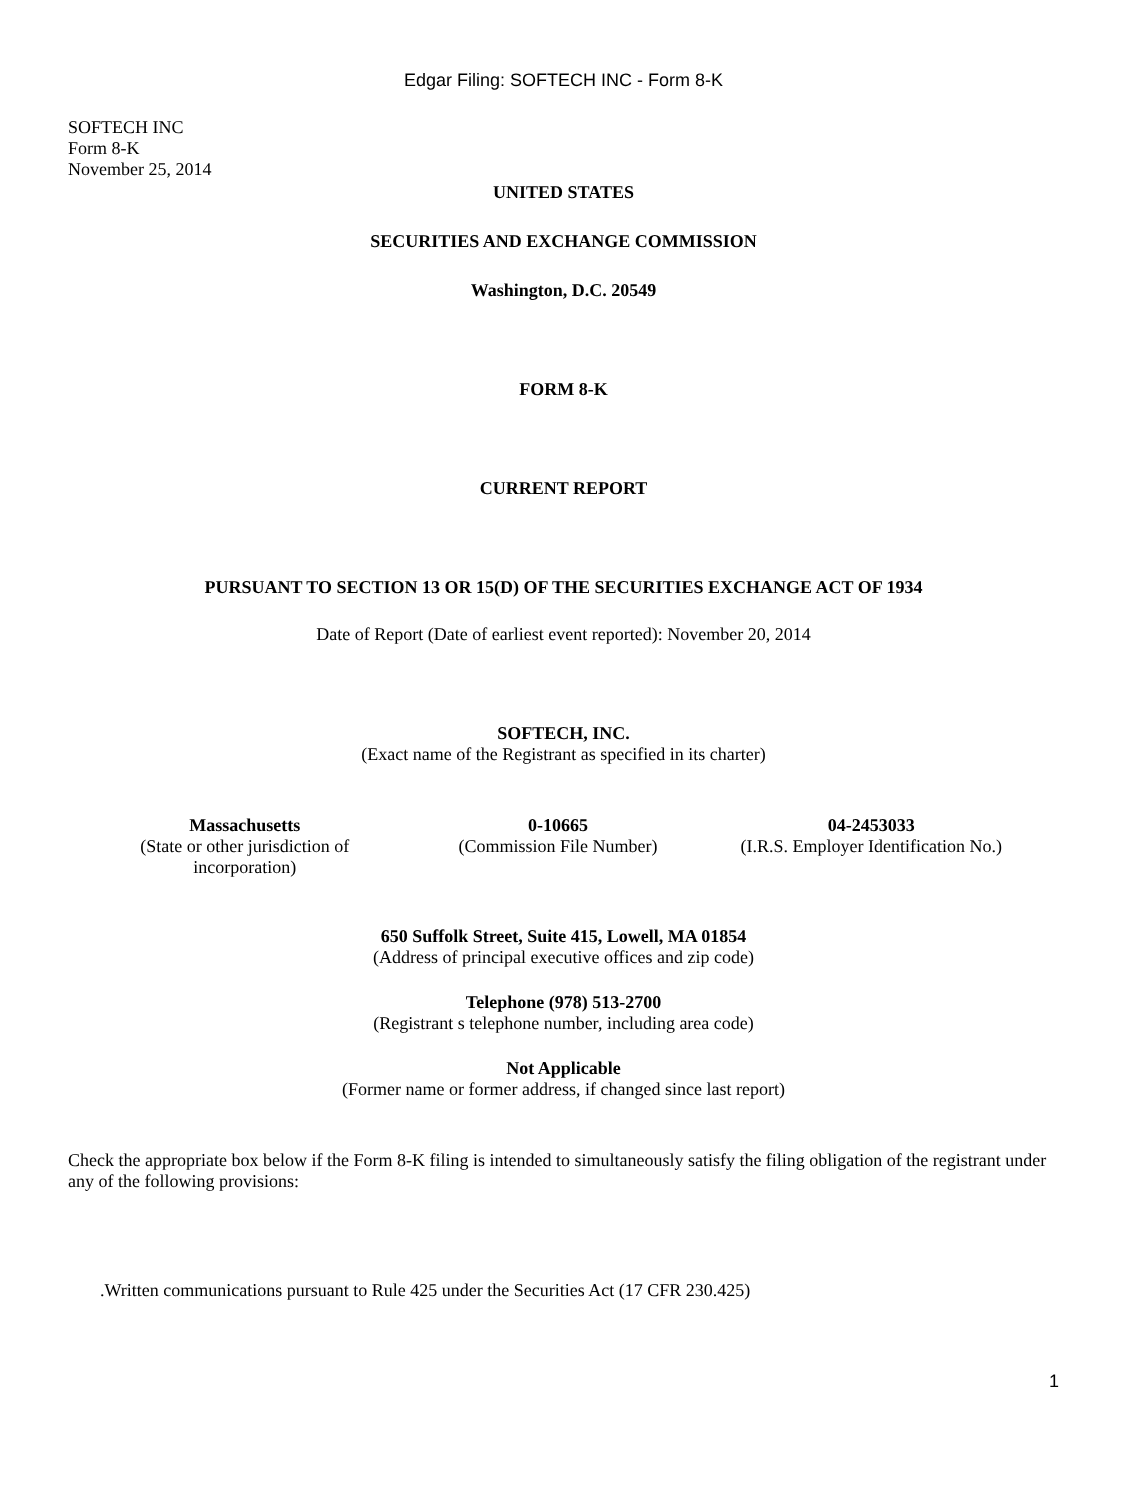Edgar Filing: SOFTECH INC - Form 8-K
SOFTECH INC
Form 8-K
November 25, 2014
UNITED STATES
SECURITIES AND EXCHANGE COMMISSION
Washington, D.C. 20549
FORM 8-K
CURRENT REPORT
PURSUANT TO SECTION 13 OR 15(D) OF THE SECURITIES EXCHANGE ACT OF 1934
Date of Report (Date of earliest event reported): November 20, 2014
SOFTECH, INC.
(Exact name of the Registrant as specified in its charter)
| Massachusetts (State or other jurisdiction of incorporation) | 0-10665 (Commission File Number) | 04-2453033 (I.R.S. Employer Identification No.) |
650 Suffolk Street, Suite 415, Lowell, MA 01854
(Address of principal executive offices and zip code)
Telephone (978) 513-2700
(Registrant s telephone number, including area code)
Not Applicable
(Former name or former address, if changed since last report)
Check the appropriate box below if the Form 8-K filing is intended to simultaneously satisfy the filing obligation of the registrant under any of the following provisions:
.Written communications pursuant to Rule 425 under the Securities Act (17 CFR 230.425)
1